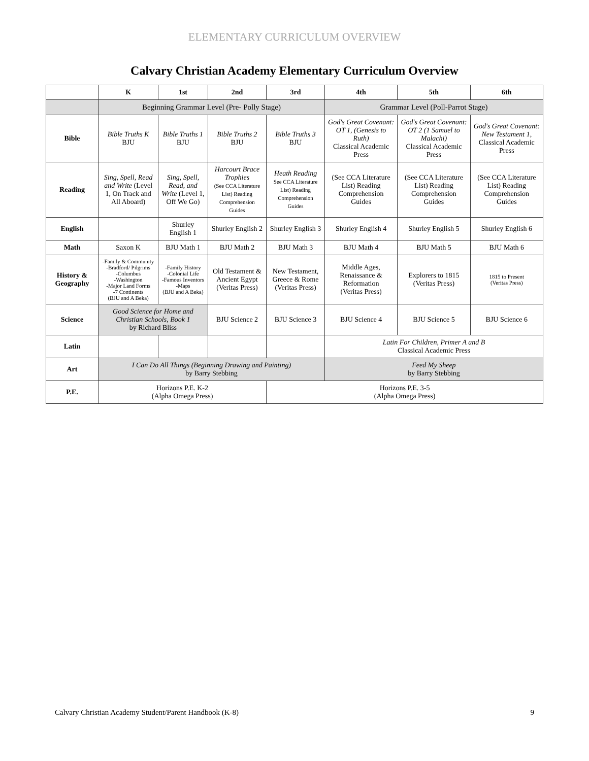ELEMENTARY CURRICULUM OVERVIEW
Calvary Christian Academy Elementary Curriculum Overview
| | K | 1st | 2nd | 3rd | 4th | 5th | 6th |
| --- | --- | --- | --- | --- | --- | --- | --- |
| | Beginning Grammar Level (Pre- Polly Stage) | | | | Grammar Level (Poll-Parrot Stage) | | |
| Bible | Bible Truths K BJU | Bible Truths 1 BJU | Bible Truths 2 BJU | Bible Truths 3 BJU | God's Great Covenant: OT 1, (Genesis to Ruth) Classical Academic Press | God's Great Covenant: OT 2 (1 Samuel to Malachi) Classical Academic Press | God's Great Covenant: New Testament 1, Classical Academic Press |
| Reading | Sing, Spell, Read and Write (Level 1, On Track and All Aboard) | Sing, Spell, Read, and Write (Level 1, Off We Go) | Harcourt Brace Trophies (See CCA Literature List) Reading Comprehension Guides | Heath Reading See CCA Literature List) Reading Comprehension Guides | (See CCA Literature List) Reading Comprehension Guides | (See CCA Literature List) Reading Comprehension Guides | (See CCA Literature List) Reading Comprehension Guides |
| English | | Shurley English 1 | Shurley English 2 | Shurley English 3 | Shurley English 4 | Shurley English 5 | Shurley English 6 |
| Math | Saxon K | BJU Math 1 | BJU Math 2 | BJU Math 3 | BJU Math 4 | BJU Math 5 | BJU Math 6 |
| History & Geography | -Family & Community -Bradford/ Pilgrims -Columbus -Washington -Major Land Forms -7 Continents (BJU and A Beka) | -Family History -Colonial Life -Famous Inventors -Maps (BJU and A Beka) | Old Testament & Ancient Egypt (Veritas Press) | New Testament, Greece & Rome (Veritas Press) | Middle Ages, Renaissance & Reformation (Veritas Press) | Explorers to 1815 (Veritas Press) | 1815 to Present (Veritas Press) |
| Science | Good Science for Home and Christian Schools, Book 1 by Richard Bliss | | BJU Science 2 | BJU Science 3 | BJU Science 4 | BJU Science 5 | BJU Science 6 |
| Latin | | | | | Latin For Children, Primer A and B Classical Academic Press | | |
| Art | I Can Do All Things (Beginning Drawing and Painting) by Barry Stebbing | | | | Feed My Sheep by Barry Stebbing | | |
| P.E. | Horizons P.E. K-2 (Alpha Omega Press) | | | Horizons P.E. 3-5 (Alpha Omega Press) | | | |
Calvary Christian Academy Student/Parent Handbook (K-8) 9